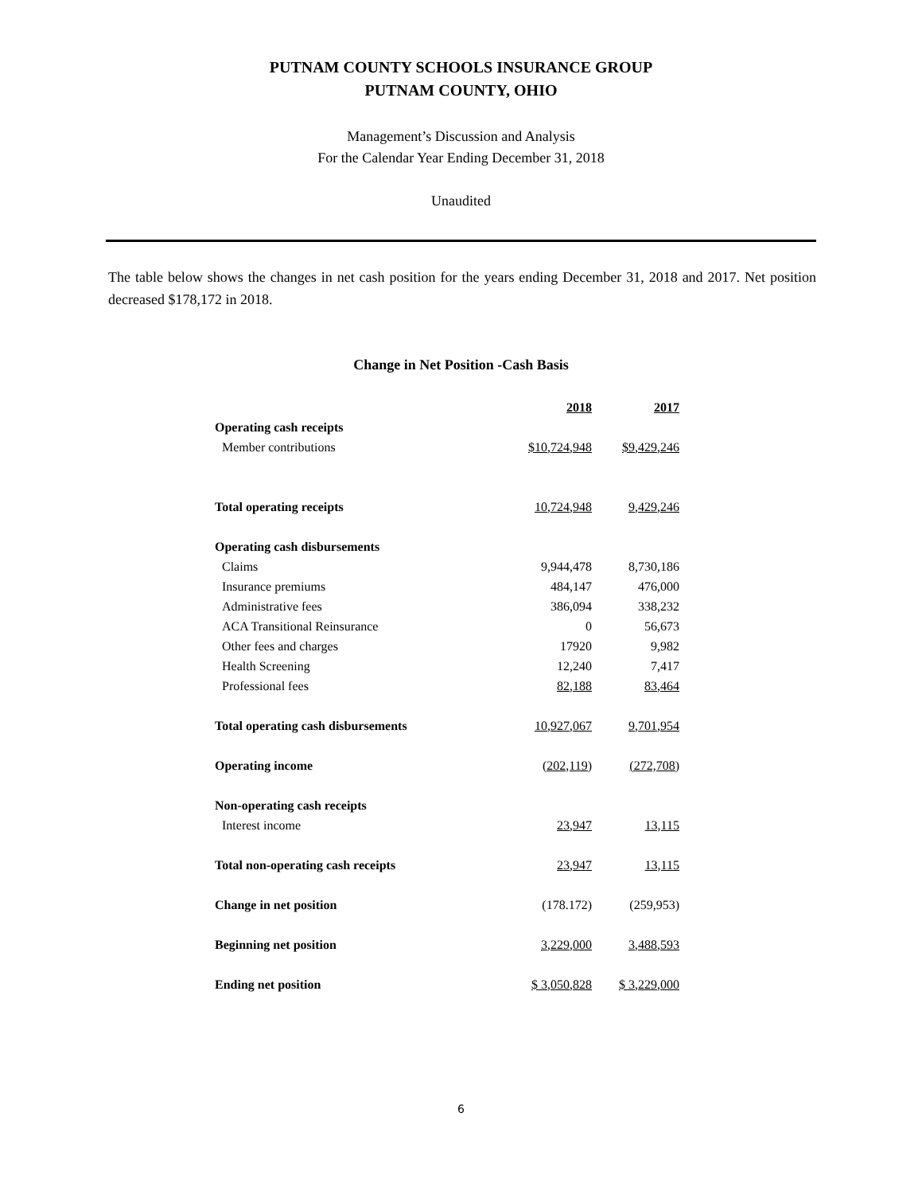PUTNAM COUNTY SCHOOLS INSURANCE GROUP
PUTNAM COUNTY, OHIO
Management’s Discussion and Analysis
For the Calendar Year Ending December 31, 2018
Unaudited
The table below shows the changes in net cash position for the years ending December 31, 2018 and 2017. Net position decreased $178,172 in 2018.
Change in Net Position -Cash Basis
| | 2018 | 2017 |
| Operating cash receipts | | |
| Member contributions | $10,724,948 | $9,429,246 |
| Total operating receipts | 10,724,948 | 9,429,246 |
| Operating cash disbursements | | |
| Claims | 9,944,478 | 8,730,186 |
| Insurance premiums | 484,147 | 476,000 |
| Administrative fees | 386,094 | 338,232 |
| ACA Transitional Reinsurance | 0 | 56,673 |
| Other fees and charges | 17920 | 9,982 |
| Health Screening | 12,240 | 7,417 |
| Professional fees | 82,188 | 83,464 |
| Total operating cash disbursements | 10,927,067 | 9,701,954 |
| Operating income | (202,119) | (272,708) |
| Non-operating cash receipts | | |
| Interest income | 23,947 | 13,115 |
| Total non-operating cash receipts | 23,947 | 13,115 |
| Change in net position | (178.172) | (259,953) |
| Beginning net position | 3,229,000 | 3,488,593 |
| Ending net position | $ 3,050,828 | $ 3,229,000 |
6